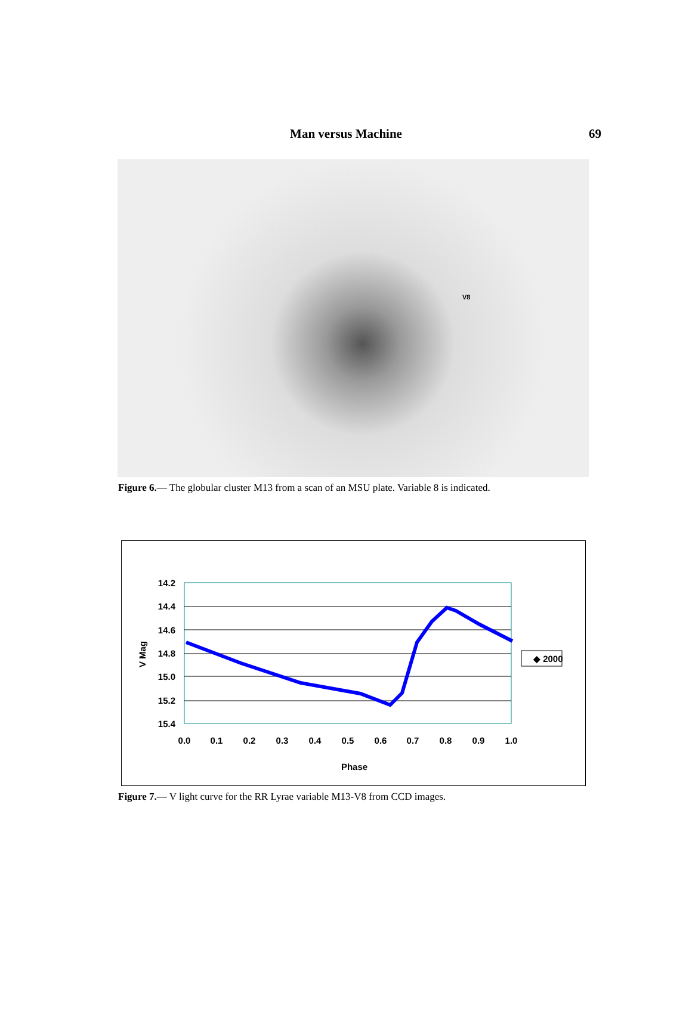Man versus Machine
69
V8
Figure 6.— The globular cluster M13 from a scan of an MSU plate. Variable 8 is indicated.
14.2
14.4
14.6
14.8
15.0
15.2
15.4
0.0
0.1
0.2
0.3
0.4
0.5
0.6
0.7
0.8
0.9
1.0
Phase
V Mag
◆ 2000
Figure 7.— V light curve for the RR Lyrae variable M13-V8 from CCD images.